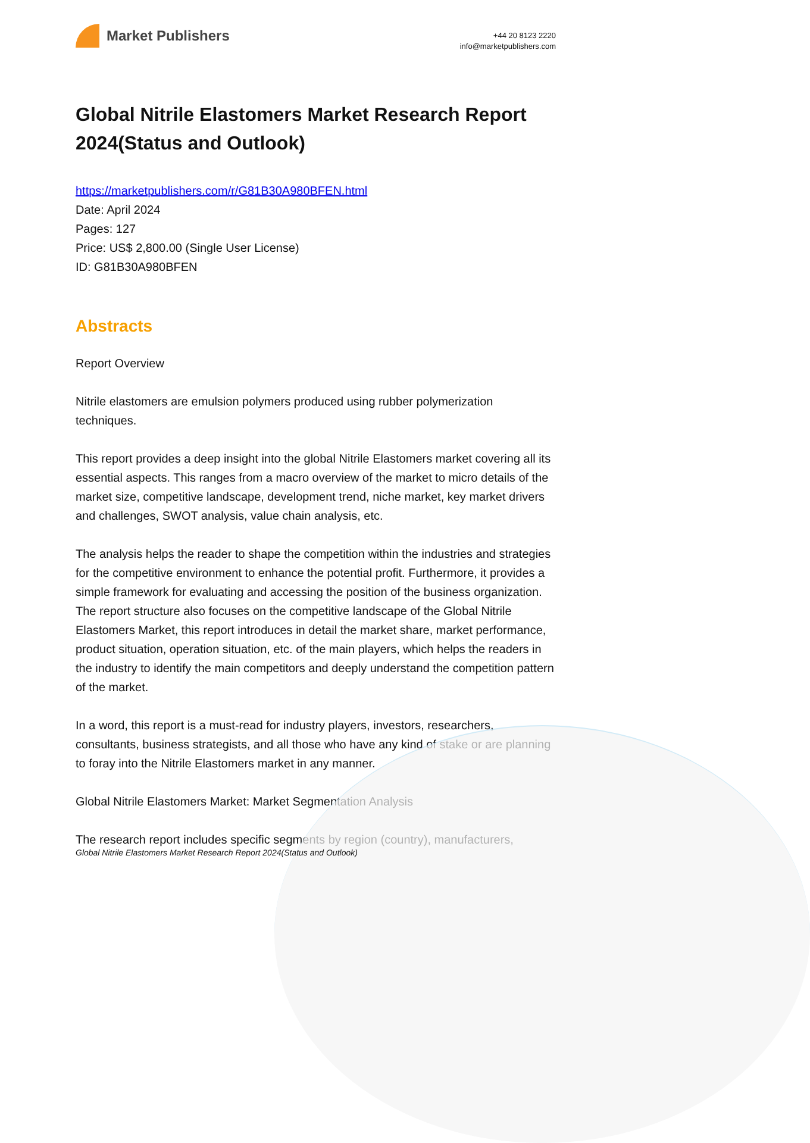Market Publishers
+44 20 8123 2220
info@marketpublishers.com
Global Nitrile Elastomers Market Research Report 2024(Status and Outlook)
https://marketpublishers.com/r/G81B30A980BFEN.html
Date: April 2024
Pages: 127
Price: US$ 2,800.00 (Single User License)
ID: G81B30A980BFEN
Abstracts
Report Overview
Nitrile elastomers are emulsion polymers produced using rubber polymerization techniques.
This report provides a deep insight into the global Nitrile Elastomers market covering all its essential aspects. This ranges from a macro overview of the market to micro details of the market size, competitive landscape, development trend, niche market, key market drivers and challenges, SWOT analysis, value chain analysis, etc.
The analysis helps the reader to shape the competition within the industries and strategies for the competitive environment to enhance the potential profit. Furthermore, it provides a simple framework for evaluating and accessing the position of the business organization. The report structure also focuses on the competitive landscape of the Global Nitrile Elastomers Market, this report introduces in detail the market share, market performance, product situation, operation situation, etc. of the main players, which helps the readers in the industry to identify the main competitors and deeply understand the competition pattern of the market.
In a word, this report is a must-read for industry players, investors, researchers, consultants, business strategists, and all those who have any kind of stake or are planning to foray into the Nitrile Elastomers market in any manner.
Global Nitrile Elastomers Market: Market Segmentation Analysis
The research report includes specific segments by region (country), manufacturers,
Global Nitrile Elastomers Market Research Report 2024(Status and Outlook)